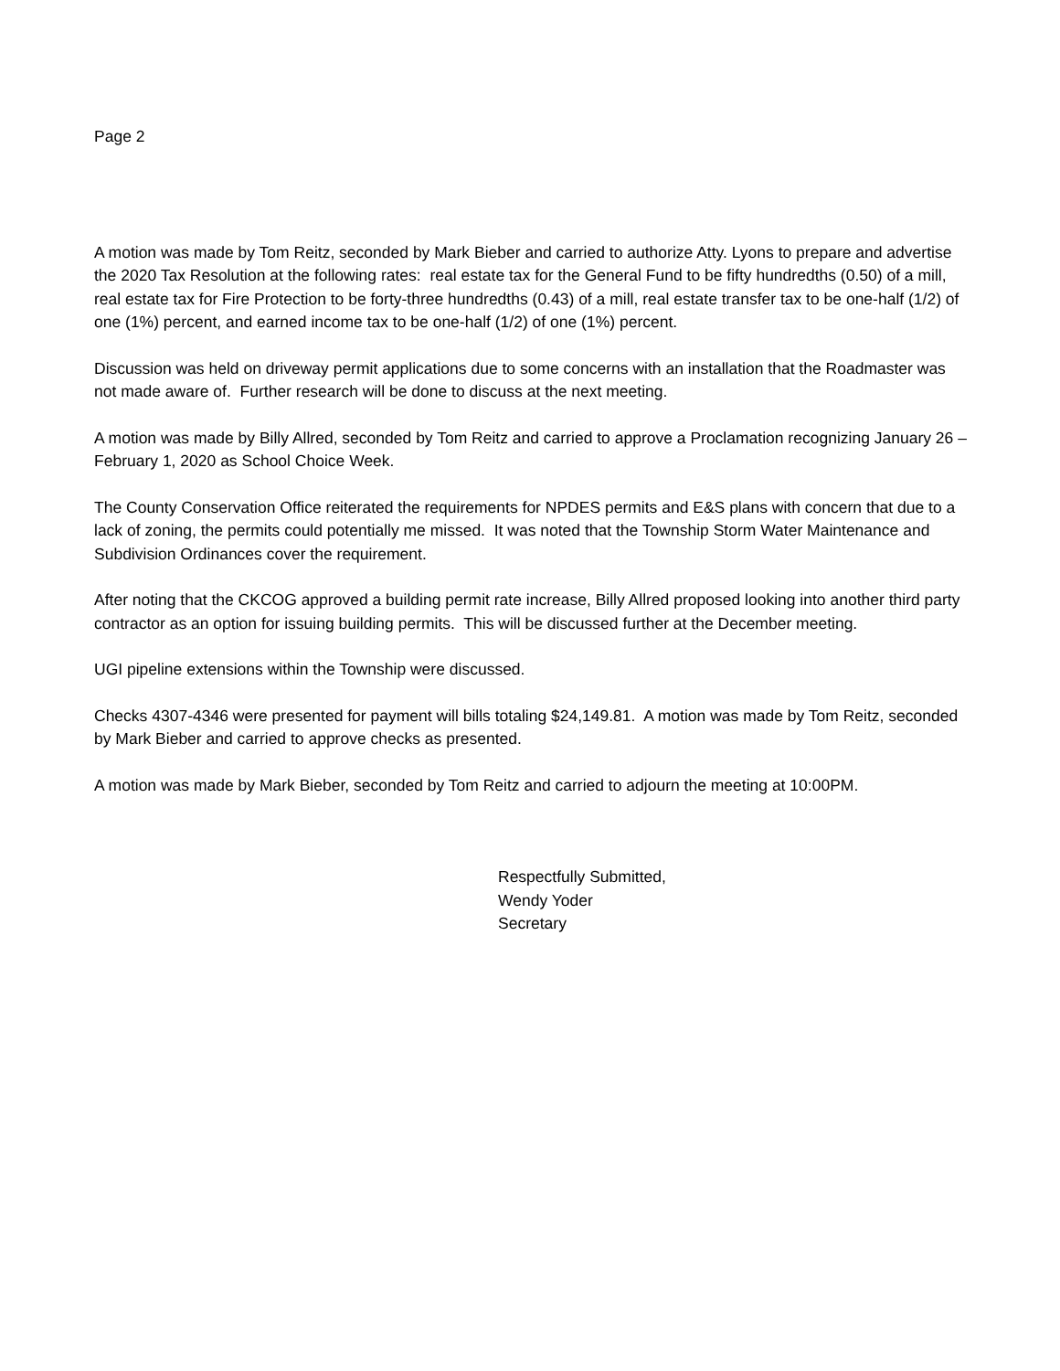Page 2
A motion was made by Tom Reitz, seconded by Mark Bieber and carried to authorize Atty. Lyons to prepare and advertise the 2020 Tax Resolution at the following rates: real estate tax for the General Fund to be fifty hundredths (0.50) of a mill, real estate tax for Fire Protection to be forty-three hundredths (0.43) of a mill, real estate transfer tax to be one-half (1/2) of one (1%) percent, and earned income tax to be one-half (1/2) of one (1%) percent.
Discussion was held on driveway permit applications due to some concerns with an installation that the Roadmaster was not made aware of. Further research will be done to discuss at the next meeting.
A motion was made by Billy Allred, seconded by Tom Reitz and carried to approve a Proclamation recognizing January 26 – February 1, 2020 as School Choice Week.
The County Conservation Office reiterated the requirements for NPDES permits and E&S plans with concern that due to a lack of zoning, the permits could potentially me missed. It was noted that the Township Storm Water Maintenance and Subdivision Ordinances cover the requirement.
After noting that the CKCOG approved a building permit rate increase, Billy Allred proposed looking into another third party contractor as an option for issuing building permits. This will be discussed further at the December meeting.
UGI pipeline extensions within the Township were discussed.
Checks 4307-4346 were presented for payment will bills totaling $24,149.81. A motion was made by Tom Reitz, seconded by Mark Bieber and carried to approve checks as presented.
A motion was made by Mark Bieber, seconded by Tom Reitz and carried to adjourn the meeting at 10:00PM.
Respectfully Submitted,
Wendy Yoder
Secretary